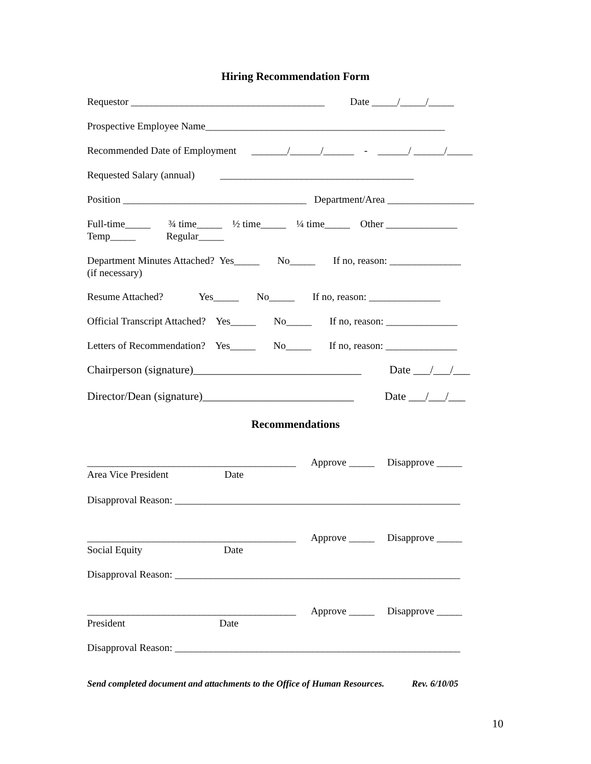Hiring Recommendation Form
Requestor ______________________________________ Date _____/_____/_____
Prospective Employee Name_______________________________________________
Recommended Date of Employment _______/______/______ - ______/ ______/_____
Requested Salary (annual) ______________________________________
Position ____________________________________ Department/Area _________________
Full-time_____ ¾ time_____ ½ time_____ ¼ time_____ Other ______________ Temp_____ Regular_____
Department Minutes Attached? Yes_____ No_____ If no, reason: ______________ (if necessary)
Resume Attached? Yes_____ No_____ If no, reason: ______________
Official Transcript Attached? Yes_____ No_____ If no, reason: ______________
Letters of Recommendation? Yes_____ No_____ If no, reason: ______________
Chairperson (signature)______________________________ Date ___/___/___
Director/Dean (signature)___________________________ Date ___/___/___
Recommendations
_________________________________________ Approve _____ Disapprove _____ Area Vice President Date
Disapproval Reason: ________________________________________________________
_________________________________________ Approve _____ Disapprove _____ Social Equity Date
Disapproval Reason: ________________________________________________________
_________________________________________ Approve _____ Disapprove _____ President Date
Disapproval Reason: ________________________________________________________
Send completed document and attachments to the Office of Human Resources. Rev. 6/10/05
10